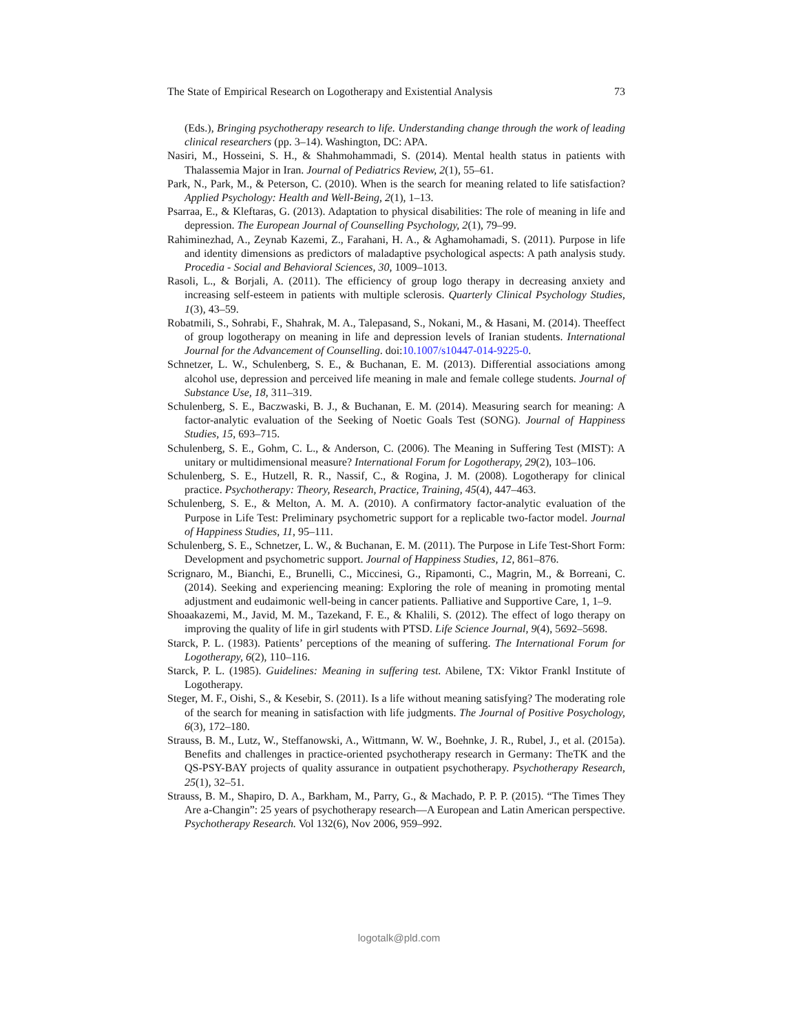The State of Empirical Research on Logotherapy and Existential Analysis 73
(Eds.), Bringing psychotherapy research to life. Understanding change through the work of leading clinical researchers (pp. 3–14). Washington, DC: APA.
Nasiri, M., Hosseini, S. H., & Shahmohammadi, S. (2014). Mental health status in patients with Thalassemia Major in Iran. Journal of Pediatrics Review, 2(1), 55–61.
Park, N., Park, M., & Peterson, C. (2010). When is the search for meaning related to life satisfaction? Applied Psychology: Health and Well-Being, 2(1), 1–13.
Psarraa, E., & Kleftaras, G. (2013). Adaptation to physical disabilities: The role of meaning in life and depression. The European Journal of Counselling Psychology, 2(1), 79–99.
Rahiminezhad, A., Zeynab Kazemi, Z., Farahani, H. A., & Aghamohamadi, S. (2011). Purpose in life and identity dimensions as predictors of maladaptive psychological aspects: A path analysis study. Procedia - Social and Behavioral Sciences, 30, 1009–1013.
Rasoli, L., & Borjali, A. (2011). The efficiency of group logo therapy in decreasing anxiety and increasing self-esteem in patients with multiple sclerosis. Quarterly Clinical Psychology Studies, 1(3), 43–59.
Robatmili, S., Sohrabi, F., Shahrak, M. A., Talepasand, S., Nokani, M., & Hasani, M. (2014). Theeffect of group logotherapy on meaning in life and depression levels of Iranian students. International Journal for the Advancement of Counselling. doi:10.1007/s10447-014-9225-0.
Schnetzer, L. W., Schulenberg, S. E., & Buchanan, E. M. (2013). Differential associations among alcohol use, depression and perceived life meaning in male and female college students. Journal of Substance Use, 18, 311–319.
Schulenberg, S. E., Baczwaski, B. J., & Buchanan, E. M. (2014). Measuring search for meaning: A factor-analytic evaluation of the Seeking of Noetic Goals Test (SONG). Journal of Happiness Studies, 15, 693–715.
Schulenberg, S. E., Gohm, C. L., & Anderson, C. (2006). The Meaning in Suffering Test (MIST): A unitary or multidimensional measure? International Forum for Logotherapy, 29(2), 103–106.
Schulenberg, S. E., Hutzell, R. R., Nassif, C., & Rogina, J. M. (2008). Logotherapy for clinical practice. Psychotherapy: Theory, Research, Practice, Training, 45(4), 447–463.
Schulenberg, S. E., & Melton, A. M. A. (2010). A confirmatory factor-analytic evaluation of the Purpose in Life Test: Preliminary psychometric support for a replicable two-factor model. Journal of Happiness Studies, 11, 95–111.
Schulenberg, S. E., Schnetzer, L. W., & Buchanan, E. M. (2011). The Purpose in Life Test-Short Form: Development and psychometric support. Journal of Happiness Studies, 12, 861–876.
Scrignaro, M., Bianchi, E., Brunelli, C., Miccinesi, G., Ripamonti, C., Magrin, M., & Borreani, C. (2014). Seeking and experiencing meaning: Exploring the role of meaning in promoting mental adjustment and eudaimonic well-being in cancer patients. Palliative and Supportive Care, 1, 1–9.
Shoaakazemi, M., Javid, M. M., Tazekand, F. E., & Khalili, S. (2012). The effect of logo therapy on improving the quality of life in girl students with PTSD. Life Science Journal, 9(4), 5692–5698.
Starck, P. L. (1983). Patients’ perceptions of the meaning of suffering. The International Forum for Logotherapy, 6(2), 110–116.
Starck, P. L. (1985). Guidelines: Meaning in suffering test. Abilene, TX: Viktor Frankl Institute of Logotherapy.
Steger, M. F., Oishi, S., & Kesebir, S. (2011). Is a life without meaning satisfying? The moderating role of the search for meaning in satisfaction with life judgments. The Journal of Positive Posychology, 6(3), 172–180.
Strauss, B. M., Lutz, W., Steffanowski, A., Wittmann, W. W., Boehnke, J. R., Rubel, J., et al. (2015a). Benefits and challenges in practice-oriented psychotherapy research in Germany: TheTK and the QS-PSY-BAY projects of quality assurance in outpatient psychotherapy. Psychotherapy Research, 25(1), 32–51.
Strauss, B. M., Shapiro, D. A., Barkham, M., Parry, G., & Machado, P. P. P. (2015). “The Times They Are a-Changin”: 25 years of psychotherapy research—A European and Latin American perspective. Psychotherapy Research. Vol 132(6), Nov 2006, 959–992.
logotalk@pld.com